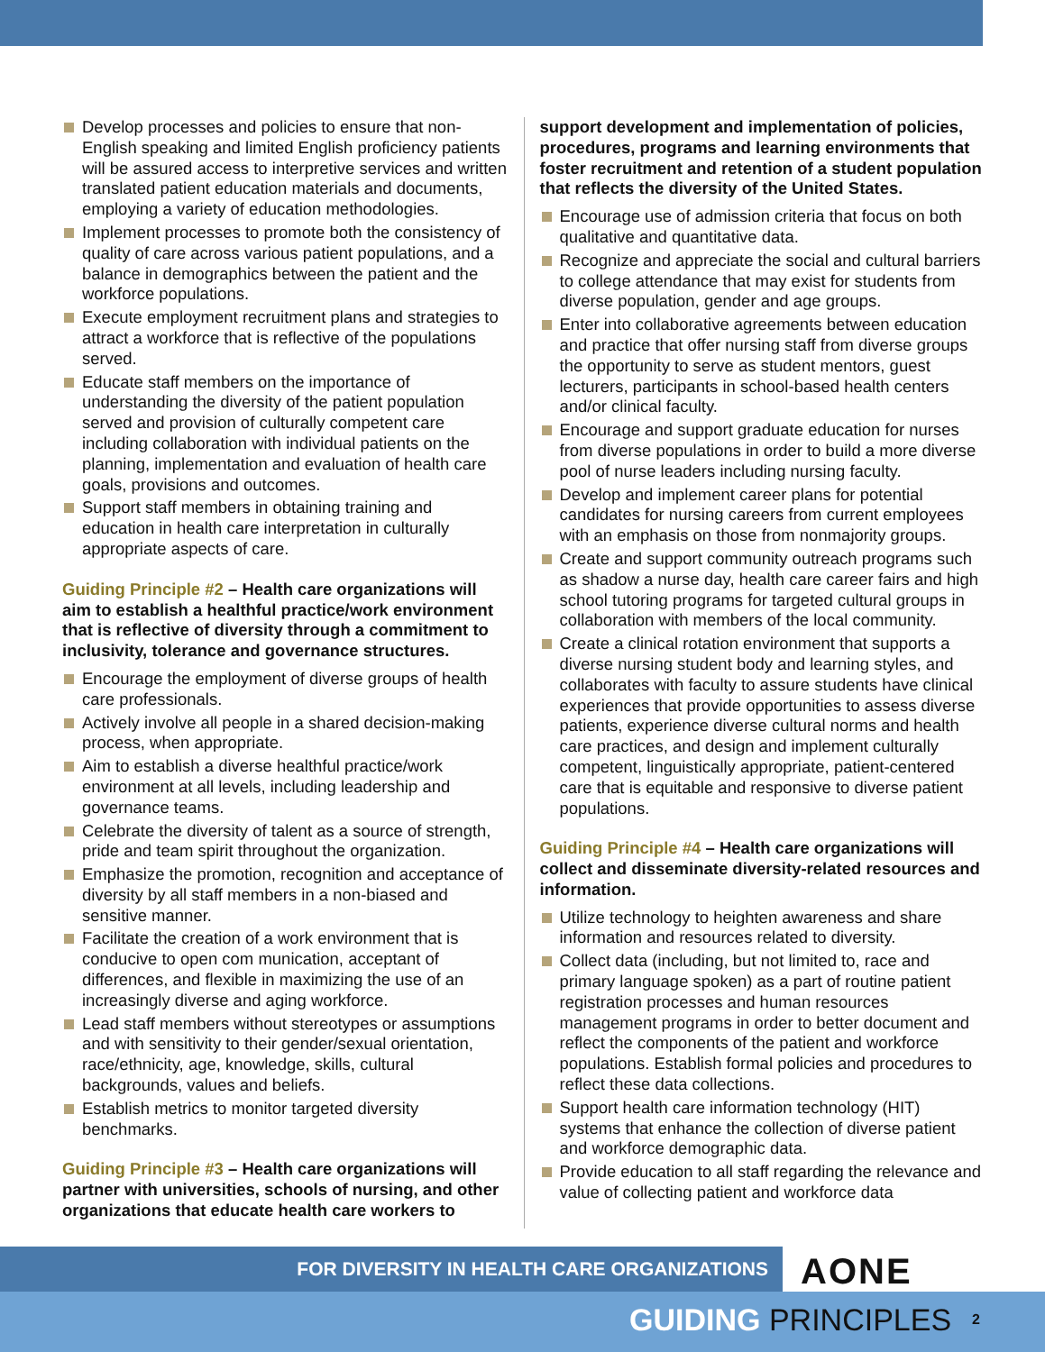Develop processes and policies to ensure that non-English speaking and limited English proficiency patients will be assured access to interpretive services and written translated patient education materials and documents, employing a variety of education methodologies.
Implement processes to promote both the consistency of quality of care across various patient populations, and a balance in demographics between the patient and the workforce populations.
Execute employment recruitment plans and strategies to attract a workforce that is reflective of the populations served.
Educate staff members on the importance of understanding the diversity of the patient population served and provision of culturally competent care including collaboration with individual patients on the planning, implementation and evaluation of health care goals, provisions and outcomes.
Support staff members in obtaining training and education in health care interpretation in culturally appropriate aspects of care.
Guiding Principle #2 – Health care organizations will aim to establish a healthful practice/work environment that is reflective of diversity through a commitment to inclusivity, tolerance and governance structures.
Encourage the employment of diverse groups of health care professionals.
Actively involve all people in a shared decision-making process, when appropriate.
Aim to establish a diverse healthful practice/work environment at all levels, including leadership and governance teams.
Celebrate the diversity of talent as a source of strength, pride and team spirit throughout the organization.
Emphasize the promotion, recognition and acceptance of diversity by all staff members in a non-biased and sensitive manner.
Facilitate the creation of a work environment that is conducive to open com munication, acceptant of differences, and flexible in maximizing the use of an increasingly diverse and aging workforce.
Lead staff members without stereotypes or assumptions and with sensitivity to their gender/sexual orientation, race/ethnicity, age, knowledge, skills, cultural backgrounds, values and beliefs.
Establish metrics to monitor targeted diversity benchmarks.
Guiding Principle #3 – Health care organizations will partner with universities, schools of nursing, and other organizations that educate health care workers to
support development and implementation of policies, procedures, programs and learning environments that foster recruitment and retention of a student population that reflects the diversity of the United States.
Encourage use of admission criteria that focus on both qualitative and quantitative data.
Recognize and appreciate the social and cultural barriers to college attendance that may exist for students from diverse population, gender and age groups.
Enter into collaborative agreements between education and practice that offer nursing staff from diverse groups the opportunity to serve as student mentors, guest lecturers, participants in school-based health centers and/or clinical faculty.
Encourage and support graduate education for nurses from diverse populations in order to build a more diverse pool of nurse leaders including nursing faculty.
Develop and implement career plans for potential candidates for nursing careers from current employees with an emphasis on those from nonmajority groups.
Create and support community outreach programs such as shadow a nurse day, health care career fairs and high school tutoring programs for targeted cultural groups in collaboration with members of the local community.
Create a clinical rotation environment that supports a diverse nursing student body and learning styles, and collaborates with faculty to assure students have clinical experiences that provide opportunities to assess diverse patients, experience diverse cultural norms and health care practices, and design and implement culturally competent, linguistically appropriate, patient-centered care that is equitable and responsive to diverse patient populations.
Guiding Principle #4 – Health care organizations will collect and disseminate diversity-related resources and information.
Utilize technology to heighten awareness and share information and resources related to diversity.
Collect data (including, but not limited to, race and primary language spoken) as a part of routine patient registration processes and human resources management programs in order to better document and reflect the components of the patient and workforce populations. Establish formal policies and procedures to reflect these data collections.
Support health care information technology (HIT) systems that enhance the collection of diverse patient and workforce demographic data.
Provide education to all staff regarding the relevance and value of collecting patient and workforce data
FOR DIVERSITY IN HEALTH CARE ORGANIZATIONS AONE
GUIDING PRINCIPLES 2